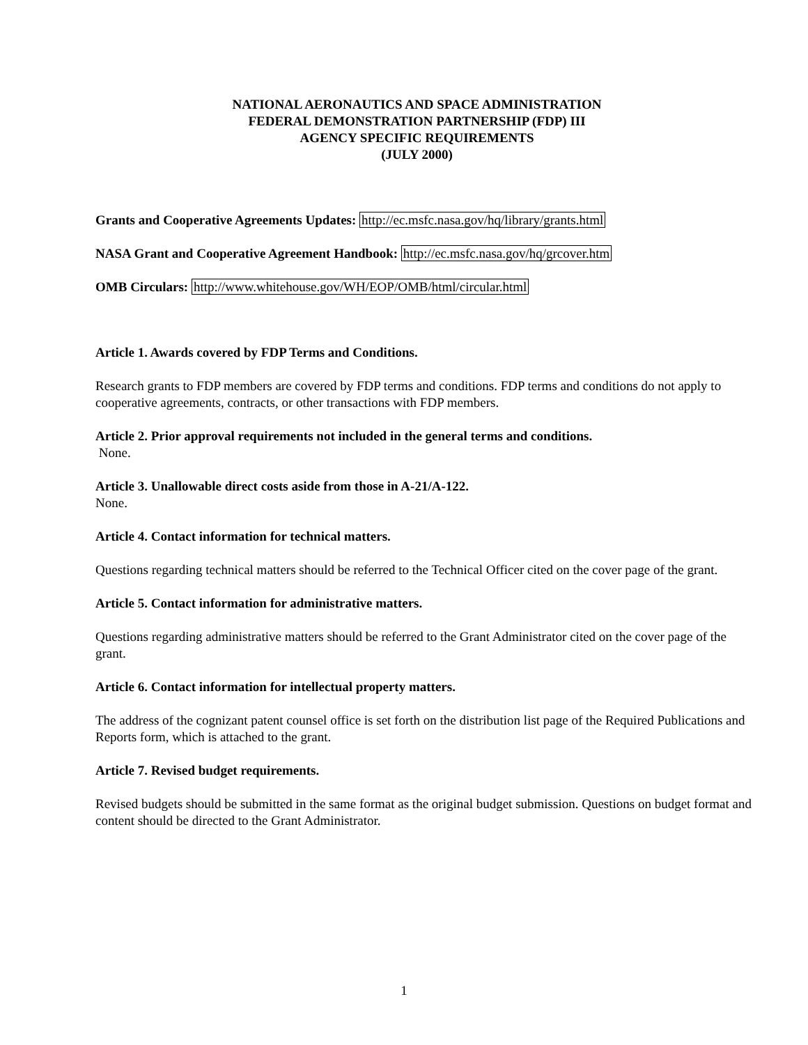NATIONAL AERONAUTICS AND SPACE ADMINISTRATION
FEDERAL DEMONSTRATION PARTNERSHIP (FDP) III
AGENCY SPECIFIC REQUIREMENTS
(JULY 2000)
Grants and Cooperative Agreements Updates: http://ec.msfc.nasa.gov/hq/library/grants.html
NASA Grant and Cooperative Agreement Handbook: http://ec.msfc.nasa.gov/hq/grcover.htm
OMB Circulars: http://www.whitehouse.gov/WH/EOP/OMB/html/circular.html
Article 1. Awards covered by FDP Terms and Conditions.
Research grants to FDP members are covered by FDP terms and conditions. FDP terms and conditions do not apply to cooperative agreements, contracts, or other transactions with FDP members.
Article 2. Prior approval requirements not included in the general terms and conditions.
None.
Article 3. Unallowable direct costs aside from those in A-21/A-122.
None.
Article 4. Contact information for technical matters.
Questions regarding technical matters should be referred to the Technical Officer cited on the cover page of the grant.
Article 5. Contact information for administrative matters.
Questions regarding administrative matters should be referred to the Grant Administrator cited on the cover page of the grant.
Article 6. Contact information for intellectual property matters.
The address of the cognizant patent counsel office is set forth on the distribution list page of the Required Publications and Reports form, which is attached to the grant.
Article 7. Revised budget requirements.
Revised budgets should be submitted in the same format as the original budget submission. Questions on budget format and content should be directed to the Grant Administrator.
1